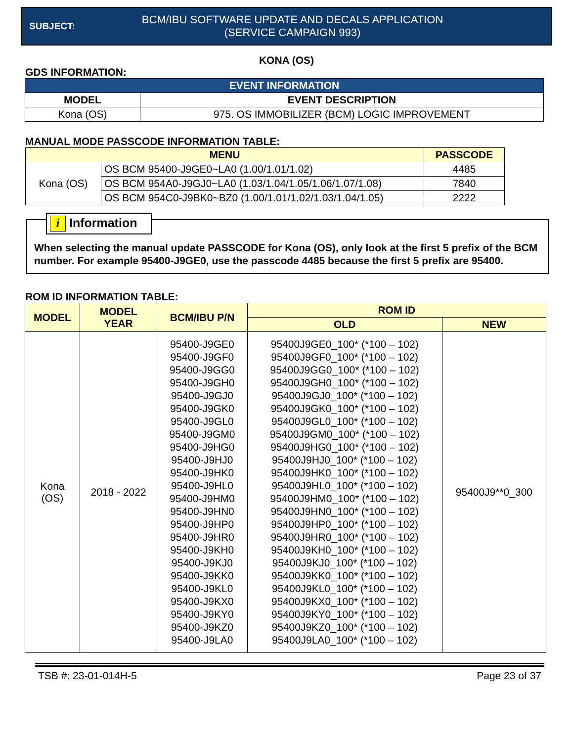SUBJECT:
BCM/IBU SOFTWARE UPDATE AND DECALS APPLICATION
(SERVICE CAMPAIGN 993)
KONA (OS)
GDS INFORMATION:
| EVENT INFORMATION | |
| --- | --- |
| MODEL | EVENT DESCRIPTION |
| Kona (OS) | 975. OS IMMOBILIZER (BCM) LOGIC IMPROVEMENT |
MANUAL MODE PASSCODE INFORMATION TABLE:
| MENU | | PASSCODE |
| --- | --- | --- |
| Kona (OS) | OS BCM 95400-J9GE0~LA0 (1.00/1.01/1.02) | 4485 |
| | OS BCM 954A0-J9GJ0~LA0 (1.03/1.04/1.05/1.06/1.07/1.08) | 7840 |
| | OS BCM 954C0-J9BK0~BZ0 (1.00/1.01/1.02/1.03/1.04/1.05) | 2222 |
i Information
When selecting the manual update PASSCODE for Kona (OS), only look at the first 5 prefix of the BCM number. For example 95400-J9GE0, use the passcode 4485 because the first 5 prefix are 95400.
ROM ID INFORMATION TABLE:
| MODEL | MODEL YEAR | BCM/IBU P/N | ROM ID | |
| --- | --- | --- | --- | --- |
| | | | OLD | NEW |
| Kona (OS) | 2018 - 2022 | 95400-J9GE0 95400-J9GF0 95400-J9GG0 95400-J9GH0 95400-J9GJ0 95400-J9GK0 95400-J9GL0 95400-J9GM0 95400-J9HG0 95400-J9HJ0 95400-J9HK0 95400-J9HL0 95400-J9HM0 95400-J9HN0 95400-J9HP0 95400-J9HR0 95400-J9KH0 95400-J9KJ0 95400-J9KK0 95400-J9KL0 95400-J9KX0 95400-J9KY0 95400-J9KZ0 95400-J9LA0 | 95400J9GE0_100* (*100 – 102) 95400J9GF0_100* (*100 – 102) 95400J9GG0_100* (*100 – 102) 95400J9GH0_100* (*100 – 102) 95400J9GJ0_100* (*100 – 102) 95400J9GK0_100* (*100 – 102) 95400J9GL0_100* (*100 – 102) 95400J9GM0_100* (*100 – 102) 95400J9HG0_100* (*100 – 102) 95400J9HJ0_100* (*100 – 102) 95400J9HK0_100* (*100 – 102) 95400J9HL0_100* (*100 – 102) 95400J9HM0_100* (*100 – 102) 95400J9HN0_100* (*100 – 102) 95400J9HP0_100* (*100 – 102) 95400J9HR0_100* (*100 – 102) 95400J9KH0_100* (*100 – 102) 95400J9KJ0_100* (*100 – 102) 95400J9KK0_100* (*100 – 102) 95400J9KL0_100* (*100 – 102) 95400J9KX0_100* (*100 – 102) 95400J9KY0_100* (*100 – 102) 95400J9KZ0_100* (*100 – 102) 95400J9LA0_100* (*100 – 102) | 95400J9**0_300 |
TSB #: 23-01-014H-5 Page 23 of 37